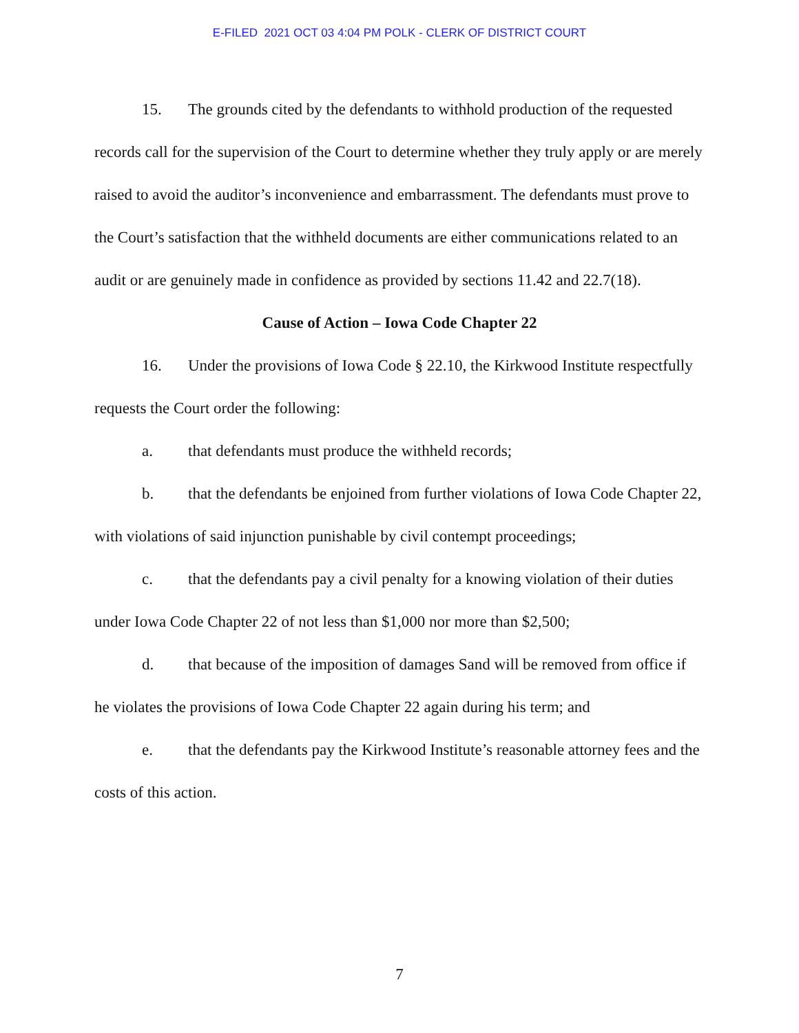E-FILED 2021 OCT 03 4:04 PM POLK - CLERK OF DISTRICT COURT
15. The grounds cited by the defendants to withhold production of the requested records call for the supervision of the Court to determine whether they truly apply or are merely raised to avoid the auditor’s inconvenience and embarrassment. The defendants must prove to the Court’s satisfaction that the withheld documents are either communications related to an audit or are genuinely made in confidence as provided by sections 11.42 and 22.7(18).
Cause of Action – Iowa Code Chapter 22
16. Under the provisions of Iowa Code § 22.10, the Kirkwood Institute respectfully requests the Court order the following:
a. that defendants must produce the withheld records;
b. that the defendants be enjoined from further violations of Iowa Code Chapter 22, with violations of said injunction punishable by civil contempt proceedings;
c. that the defendants pay a civil penalty for a knowing violation of their duties under Iowa Code Chapter 22 of not less than $1,000 nor more than $2,500;
d. that because of the imposition of damages Sand will be removed from office if he violates the provisions of Iowa Code Chapter 22 again during his term; and
e. that the defendants pay the Kirkwood Institute’s reasonable attorney fees and the costs of this action.
7